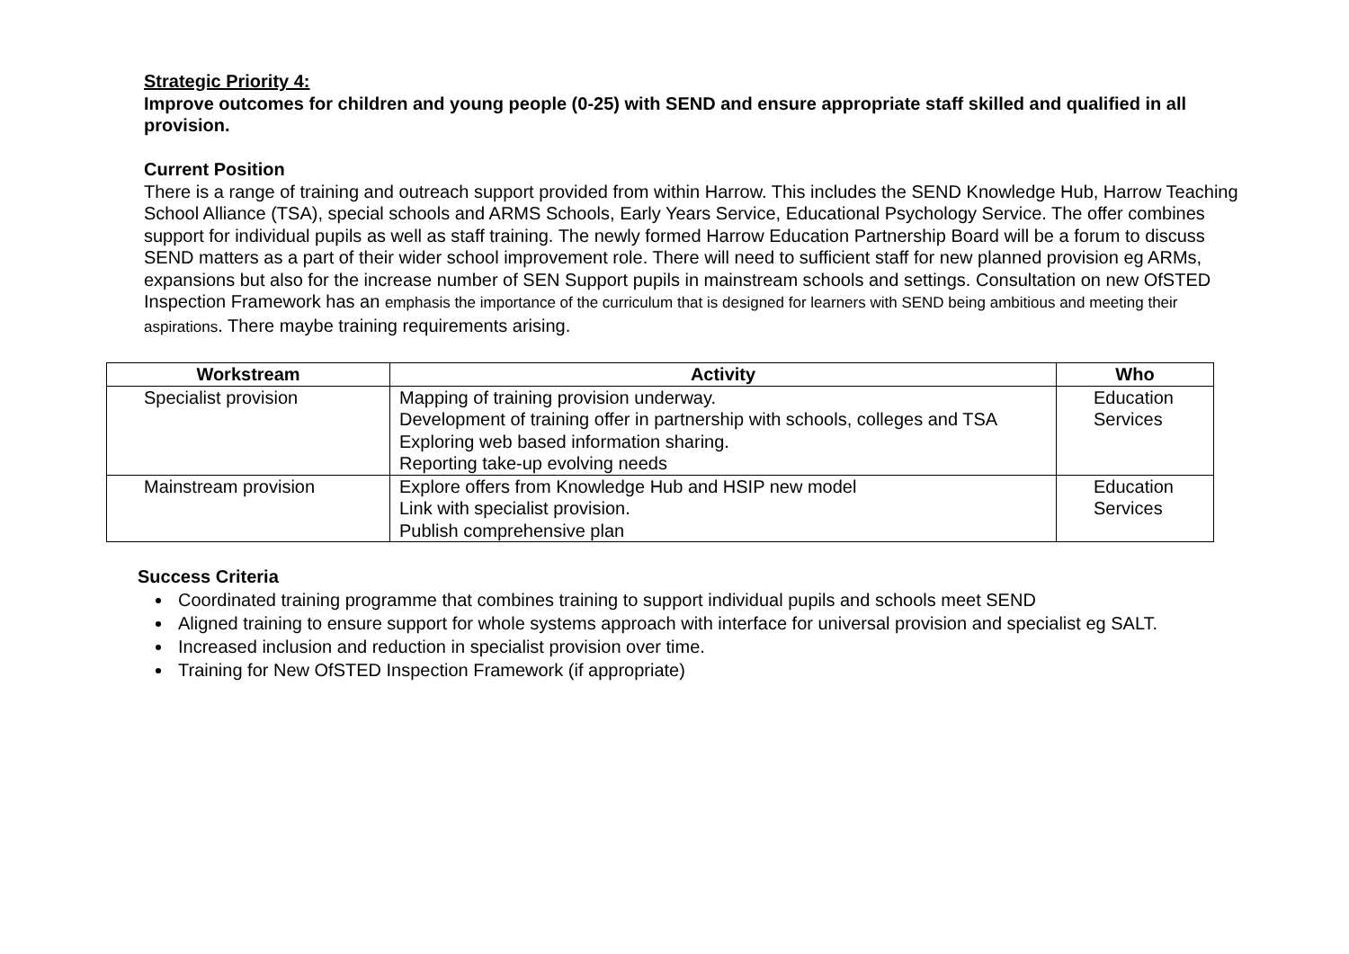Strategic Priority 4:
Improve outcomes for children and young people (0-25) with SEND and ensure appropriate staff skilled and qualified in all provision.
Current Position
There is a range of training and outreach support provided from within Harrow. This includes the SEND Knowledge Hub, Harrow Teaching School Alliance (TSA), special schools and ARMS Schools, Early Years Service, Educational Psychology Service. The offer combines support for individual pupils as well as staff training. The newly formed Harrow Education Partnership Board will be a forum to discuss SEND matters as a part of their wider school improvement role. There will need to sufficient staff for new planned provision eg ARMs, expansions but also for the increase number of SEN Support pupils in mainstream schools and settings. Consultation on new OfSTED Inspection Framework has an emphasis the importance of the curriculum that is designed for learners with SEND being ambitious and meeting their aspirations. There maybe training requirements arising.
| Workstream | Activity | Who |
| --- | --- | --- |
| Specialist provision | Mapping of training provision underway. Development of training offer in partnership with schools, colleges and TSA Exploring web based information sharing. Reporting take-up evolving needs | Education Services |
| Mainstream provision | Explore offers from Knowledge Hub and HSIP new model Link with specialist provision. Publish comprehensive plan | Education Services |
Success Criteria
Coordinated training programme that combines training to support individual pupils and schools meet SEND
Aligned training to ensure support for whole systems approach with interface for universal provision and specialist eg SALT.
Increased inclusion and reduction in specialist provision over time.
Training for New OfSTED Inspection Framework (if appropriate)